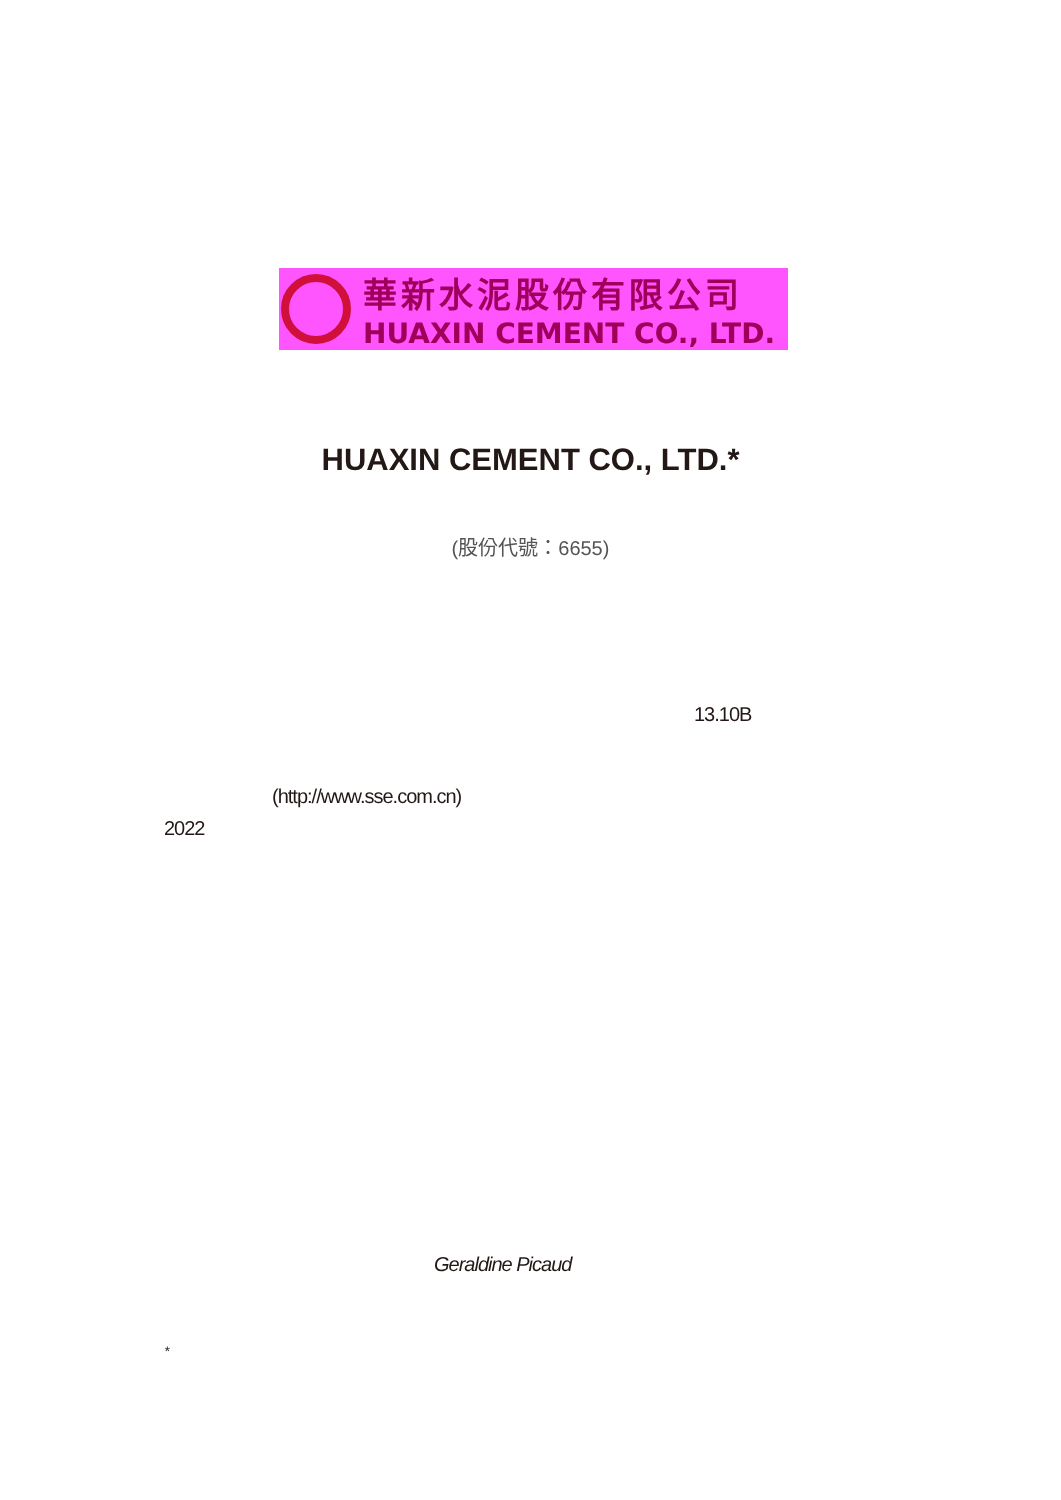華新水泥股份有限公司
HUAXIN CEMENT CO., LTD.
HUAXIN CEMENT CO., LTD.*
(股份代號：6655)
13.10B
(http://www.sse.com.cn)
2022
Geraldine Picaud
*